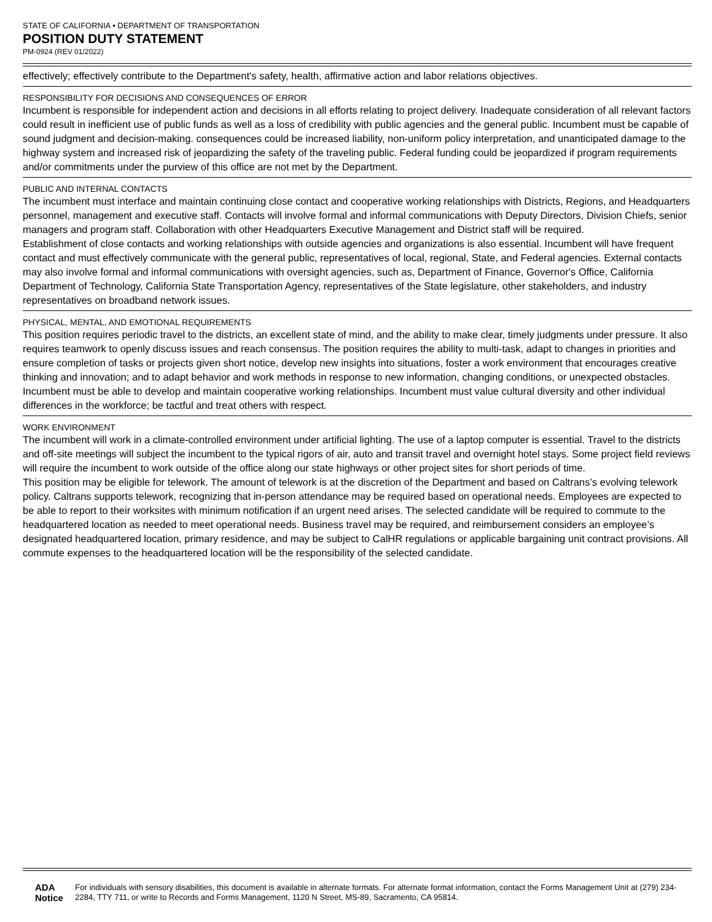STATE OF CALIFORNIA • DEPARTMENT OF TRANSPORTATION
POSITION DUTY STATEMENT
PM-0924 (REV 01/2022)
effectively; effectively contribute to the Department's safety, health, affirmative action and labor relations objectives.
RESPONSIBILITY FOR DECISIONS AND CONSEQUENCES OF ERROR
Incumbent is responsible for independent action and decisions in all efforts relating to project delivery. Inadequate consideration of all relevant factors could result in inefficient use of public funds as well as a loss of credibility with public agencies and the general public. Incumbent must be capable of sound judgment and decision-making. consequences could be increased liability, non-uniform policy interpretation, and unanticipated damage to the highway system and increased risk of jeopardizing the safety of the traveling public. Federal funding could be jeopardized if program requirements and/or commitments under the purview of this office are not met by the Department.
PUBLIC AND INTERNAL CONTACTS
The incumbent must interface and maintain continuing close contact and cooperative working relationships with Districts, Regions, and Headquarters personnel, management and executive staff. Contacts will involve formal and informal communications with Deputy Directors, Division Chiefs, senior managers and program staff. Collaboration with other Headquarters Executive Management and District staff will be required.
Establishment of close contacts and working relationships with outside agencies and organizations is also essential. Incumbent will have frequent contact and must effectively communicate with the general public, representatives of local, regional, State, and Federal agencies. External contacts may also involve formal and informal communications with oversight agencies, such as, Department of Finance, Governor's Office, California Department of Technology, California State Transportation Agency, representatives of the State legislature, other stakeholders, and industry representatives on broadband network issues.
PHYSICAL, MENTAL, AND EMOTIONAL REQUIREMENTS
This position requires periodic travel to the districts, an excellent state of mind, and the ability to make clear, timely judgments under pressure. It also requires teamwork to openly discuss issues and reach consensus. The position requires the ability to multi-task, adapt to changes in priorities and ensure completion of tasks or projects given short notice, develop new insights into situations, foster a work environment that encourages creative thinking and innovation; and to adapt behavior and work methods in response to new information, changing conditions, or unexpected obstacles. Incumbent must be able to develop and maintain cooperative working relationships. Incumbent must value cultural diversity and other individual differences in the workforce; be tactful and treat others with respect.
WORK ENVIRONMENT
The incumbent will work in a climate-controlled environment under artificial lighting. The use of a laptop computer is essential. Travel to the districts and off-site meetings will subject the incumbent to the typical rigors of air, auto and transit travel and overnight hotel stays. Some project field reviews will require the incumbent to work outside of the office along our state highways or other project sites for short periods of time.
This position may be eligible for telework. The amount of telework is at the discretion of the Department and based on Caltrans’s evolving telework policy. Caltrans supports telework, recognizing that in-person attendance may be required based on operational needs. Employees are expected to be able to report to their worksites with minimum notification if an urgent need arises. The selected candidate will be required to commute to the headquartered location as needed to meet operational needs. Business travel may be required, and reimbursement considers an employee’s designated headquartered location, primary residence, and may be subject to CalHR regulations or applicable bargaining unit contract provisions. All commute expenses to the headquartered location will be the responsibility of the selected candidate.
ADA Notice For individuals with sensory disabilities, this document is available in alternate formats. For alternate format information, contact the Forms Management Unit at (279) 234-2284, TTY 711, or write to Records and Forms Management, 1120 N Street, MS-89, Sacramento, CA 95814.